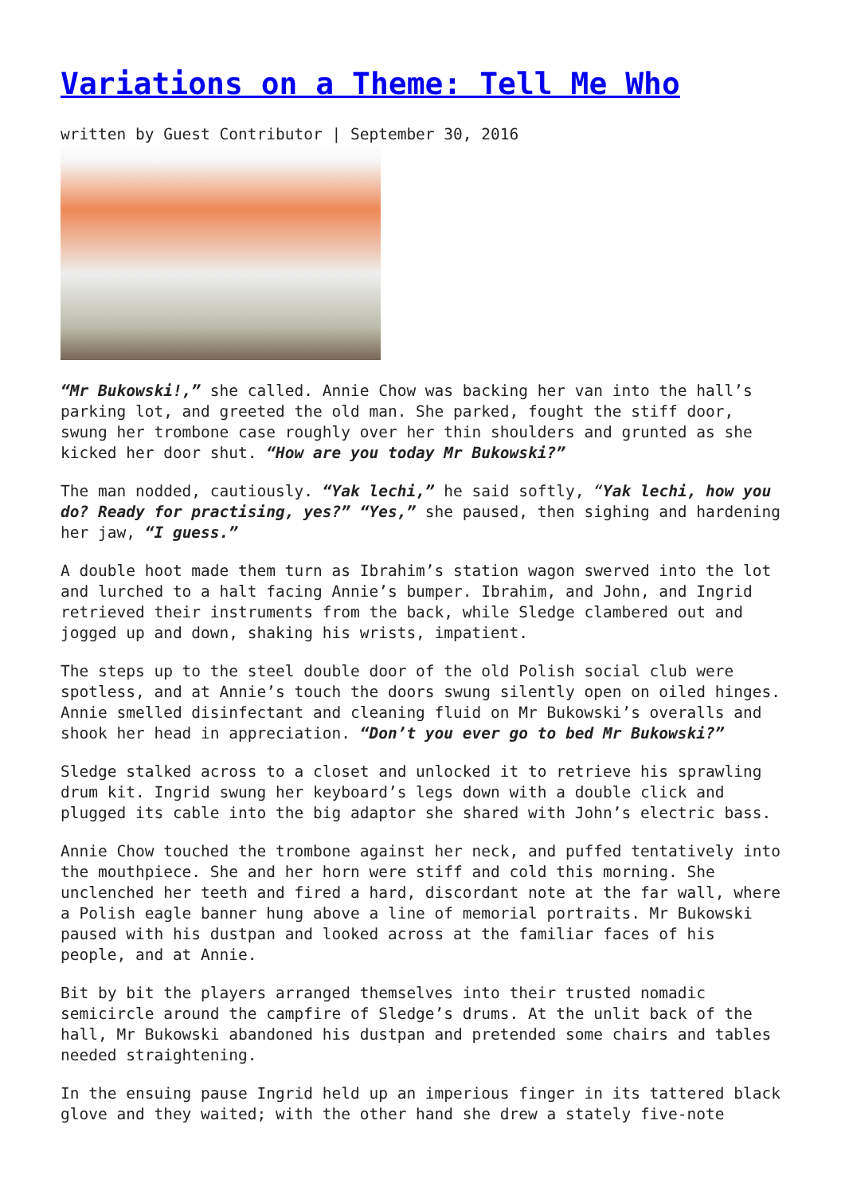Variations on a Theme: Tell Me Who
written by Guest Contributor | September 30, 2016
“Mr Bukowski!,” she called. Annie Chow was backing her van into the hall’s parking lot, and greeted the old man. She parked, fought the stiff door, swung her trombone case roughly over her thin shoulders and grunted as she kicked her door shut. “How are you today Mr Bukowski?”
The man nodded, cautiously. “Yak lechi,” he said softly, “Yak lechi, how you do? Ready for practising, yes?” “Yes,” she paused, then sighing and hardening her jaw, “I guess.”
A double hoot made them turn as Ibrahim’s station wagon swerved into the lot and lurched to a halt facing Annie’s bumper. Ibrahim, and John, and Ingrid retrieved their instruments from the back, while Sledge clambered out and jogged up and down, shaking his wrists, impatient.
The steps up to the steel double door of the old Polish social club were spotless, and at Annie’s touch the doors swung silently open on oiled hinges. Annie smelled disinfectant and cleaning fluid on Mr Bukowski’s overalls and shook her head in appreciation. “Don’t you ever go to bed Mr Bukowski?”
Sledge stalked across to a closet and unlocked it to retrieve his sprawling drum kit. Ingrid swung her keyboard’s legs down with a double click and plugged its cable into the big adaptor she shared with John’s electric bass.
Annie Chow touched the trombone against her neck, and puffed tentatively into the mouthpiece. She and her horn were stiff and cold this morning. She unclenched her teeth and fired a hard, discordant note at the far wall, where a Polish eagle banner hung above a line of memorial portraits. Mr Bukowski paused with his dustpan and looked across at the familiar faces of his people, and at Annie.
Bit by bit the players arranged themselves into their trusted nomadic semicircle around the campfire of Sledge’s drums. At the unlit back of the hall, Mr Bukowski abandoned his dustpan and pretended some chairs and tables needed straightening.
In the ensuing pause Ingrid held up an imperious finger in its tattered black glove and they waited; with the other hand she drew a stately five-note